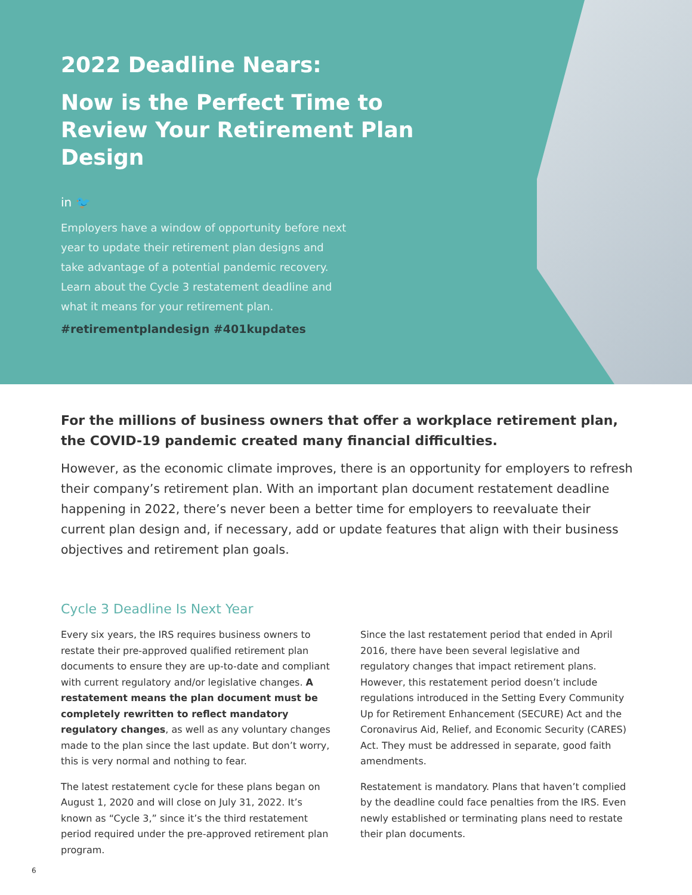2022 Deadline Nears:
Now is the Perfect Time to Review Your Retirement Plan Design
in 🐦
Employers have a window of opportunity before next year to update their retirement plan designs and take advantage of a potential pandemic recovery. Learn about the Cycle 3 restatement deadline and what it means for your retirement plan.
#retirementplandesign #401kupdates
For the millions of business owners that offer a workplace retirement plan, the COVID-19 pandemic created many financial difficulties.
However, as the economic climate improves, there is an opportunity for employers to refresh their company’s retirement plan. With an important plan document restatement deadline happening in 2022, there’s never been a better time for employers to reevaluate their current plan design and, if necessary, add or update features that align with their business objectives and retirement plan goals.
Cycle 3 Deadline Is Next Year
Every six years, the IRS requires business owners to restate their pre-approved qualified retirement plan documents to ensure they are up-to-date and compliant with current regulatory and/or legislative changes. A restatement means the plan document must be completely rewritten to reflect mandatory regulatory changes, as well as any voluntary changes made to the plan since the last update. But don’t worry, this is very normal and nothing to fear.
The latest restatement cycle for these plans began on August 1, 2020 and will close on July 31, 2022. It’s known as “Cycle 3,” since it’s the third restatement period required under the pre-approved retirement plan program.
Since the last restatement period that ended in April 2016, there have been several legislative and regulatory changes that impact retirement plans. However, this restatement period doesn’t include regulations introduced in the Setting Every Community Up for Retirement Enhancement (SECURE) Act and the Coronavirus Aid, Relief, and Economic Security (CARES) Act. They must be addressed in separate, good faith amendments.
Restatement is mandatory. Plans that haven’t complied by the deadline could face penalties from the IRS. Even newly established or terminating plans need to restate their plan documents.
6